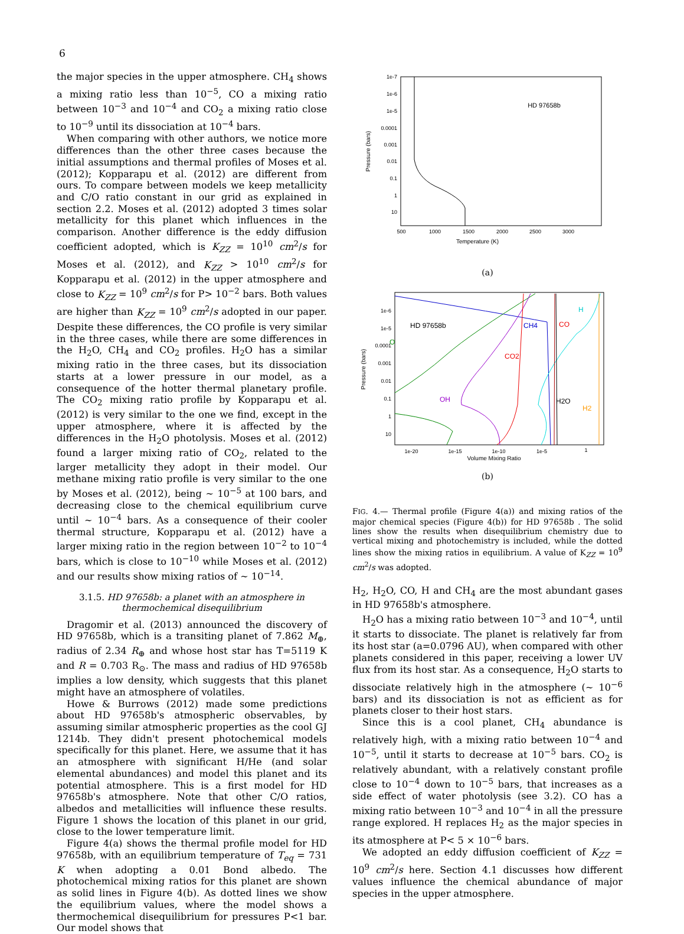6
the major species in the upper atmosphere. CH<sub>4</sub> shows a mixing ratio less than 10<sup>−5</sup>, CO a mixing ratio between 10<sup>−3</sup> and 10<sup>−4</sup> and CO<sub>2</sub> a mixing ratio close to 10<sup>−9</sup> until its dissociation at 10<sup>−4</sup> bars.
When comparing with other authors, we notice more differences than the other three cases because the initial assumptions and thermal profiles of Moses et al. (2012); Kopparapu et al. (2012) are different from ours. To compare between models we keep metallicity and C/O ratio constant in our grid as explained in section 2.2. Moses et al. (2012) adopted 3 times solar metallicity for this planet which influences in the comparison. Another difference is the eddy diffusion coefficient adopted, which is K<sub>ZZ</sub> = 10<sup>10</sup> cm<sup>2</sup>/s for Moses et al. (2012), and K<sub>ZZ</sub> > 10<sup>10</sup> cm<sup>2</sup>/s for Kopparapu et al. (2012) in the upper atmosphere and close to K<sub>ZZ</sub> = 10<sup>9</sup> cm<sup>2</sup>/s for P> 10<sup>−2</sup> bars. Both values are higher than K<sub>ZZ</sub> = 10<sup>9</sup> cm<sup>2</sup>/s adopted in our paper. Despite these differences, the CO profile is very similar in the three cases, while there are some differences in the H<sub>2</sub>O, CH<sub>4</sub> and CO<sub>2</sub> profiles. H<sub>2</sub>O has a similar mixing ratio in the three cases, but its dissociation starts at a lower pressure in our model, as a consequence of the hotter thermal planetary profile. The CO<sub>2</sub> mixing ratio profile by Kopparapu et al. (2012) is very similar to the one we find, except in the upper atmosphere, where it is affected by the differences in the H<sub>2</sub>O photolysis. Moses et al. (2012) found a larger mixing ratio of CO<sub>2</sub>, related to the larger metallicity they adopt in their model. Our methane mixing ratio profile is very similar to the one by Moses et al. (2012), being ∼ 10<sup>−5</sup> at 100 bars, and decreasing close to the chemical equilibrium curve until ∼ 10<sup>−4</sup> bars. As a consequence of their cooler thermal structure, Kopparapu et al. (2012) have a larger mixing ratio in the region between 10<sup>−2</sup> to 10<sup>−4</sup> bars, which is close to 10<sup>−10</sup> while Moses et al. (2012) and our results show mixing ratios of ∼ 10<sup>−14</sup>.
3.1.5. HD 97658b: a planet with an atmosphere in thermochemical disequilibrium
Dragomir et al. (2013) announced the discovery of HD 97658b, which is a transiting planet of 7.862 M<sub>⊕</sub>, radius of 2.34 R<sub>⊕</sub> and whose host star has T=5119 K and R = 0.703 R<sub>⊙</sub>. The mass and radius of HD 97658b implies a low density, which suggests that this planet might have an atmosphere of volatiles.
Howe & Burrows (2012) made some predictions about HD 97658b's atmospheric observables, by assuming similar atmospheric properties as the cool GJ 1214b. They didn't present photochemical models specifically for this planet. Here, we assume that it has an atmosphere with significant H/He (and solar elemental abundances) and model this planet and its potential atmosphere. This is a first model for HD 97658b's atmosphere. Note that other C/O ratios, albedos and metallicities will influence these results. Figure 1 shows the location of this planet in our grid, close to the lower temperature limit.
Figure 4(a) shows the thermal profile model for HD 97658b, with an equilibrium temperature of T<sub>eq</sub> = 731 K when adopting a 0.01 Bond albedo. The photochemical mixing ratios for this planet are shown as solid lines in Figure 4(b). As dotted lines we show the equilibrium values, where the model shows a thermochemical disequilibrium for pressures P<1 bar. Our model shows that
1e-7
1e-6
1e-5
0.0001
0.001
0.01
0.1
1
10
500
1000
1500
2000
2500
3000
Temperature (K)
Pressure (bars)
HD 97658b
(a)
1e-6
1e-5
0.0001
0.001
0.01
0.1
1
10
1e-20
1e-15
1e-10
1e-5
1
Volume Mixing Ratio
Pressure (bars)
HD 97658b
O
CH4
CO
H
CO2
H2
OH
H2O
(b)
FIG. 4.— Thermal profile (Figure 4(a)) and mixing ratios of the major chemical species (Figure 4(b)) for HD 97658b . The solid lines show the results when disequilibrium chemistry due to vertical mixing and photochemistry is included, while the dotted lines show the mixing ratios in equilibrium. A value of K<sub>ZZ</sub> = 10<sup>9</sup> cm<sup>2</sup>/s was adopted.
H<sub>2</sub>, H<sub>2</sub>O, CO, H and CH<sub>4</sub> are the most abundant gases in HD 97658b's atmosphere.
H<sub>2</sub>O has a mixing ratio between 10<sup>−3</sup> and 10<sup>−4</sup>, until it starts to dissociate. The planet is relatively far from its host star (a=0.0796 AU), when compared with other planets considered in this paper, receiving a lower UV flux from its host star. As a consequence, H<sub>2</sub>O starts to dissociate relatively high in the atmosphere (∼ 10<sup>−6</sup> bars) and its dissociation is not as efficient as for planets closer to their host stars.
Since this is a cool planet, CH<sub>4</sub> abundance is relatively high, with a mixing ratio between 10<sup>−4</sup> and 10<sup>−5</sup>, until it starts to decrease at 10<sup>−5</sup> bars. CO<sub>2</sub> is relatively abundant, with a relatively constant profile close to 10<sup>−4</sup> down to 10<sup>−5</sup> bars, that increases as a side effect of water photolysis (see 3.2). CO has a mixing ratio between 10<sup>−3</sup> and 10<sup>−4</sup> in all the pressure range explored. H replaces H<sub>2</sub> as the major species in its atmosphere at P< 5 × 10<sup>−6</sup> bars.
We adopted an eddy diffusion coefficient of K<sub>ZZ</sub> = 10<sup>9</sup> cm<sup>2</sup>/s here. Section 4.1 discusses how different values influence the chemical abundance of major species in the upper atmosphere.